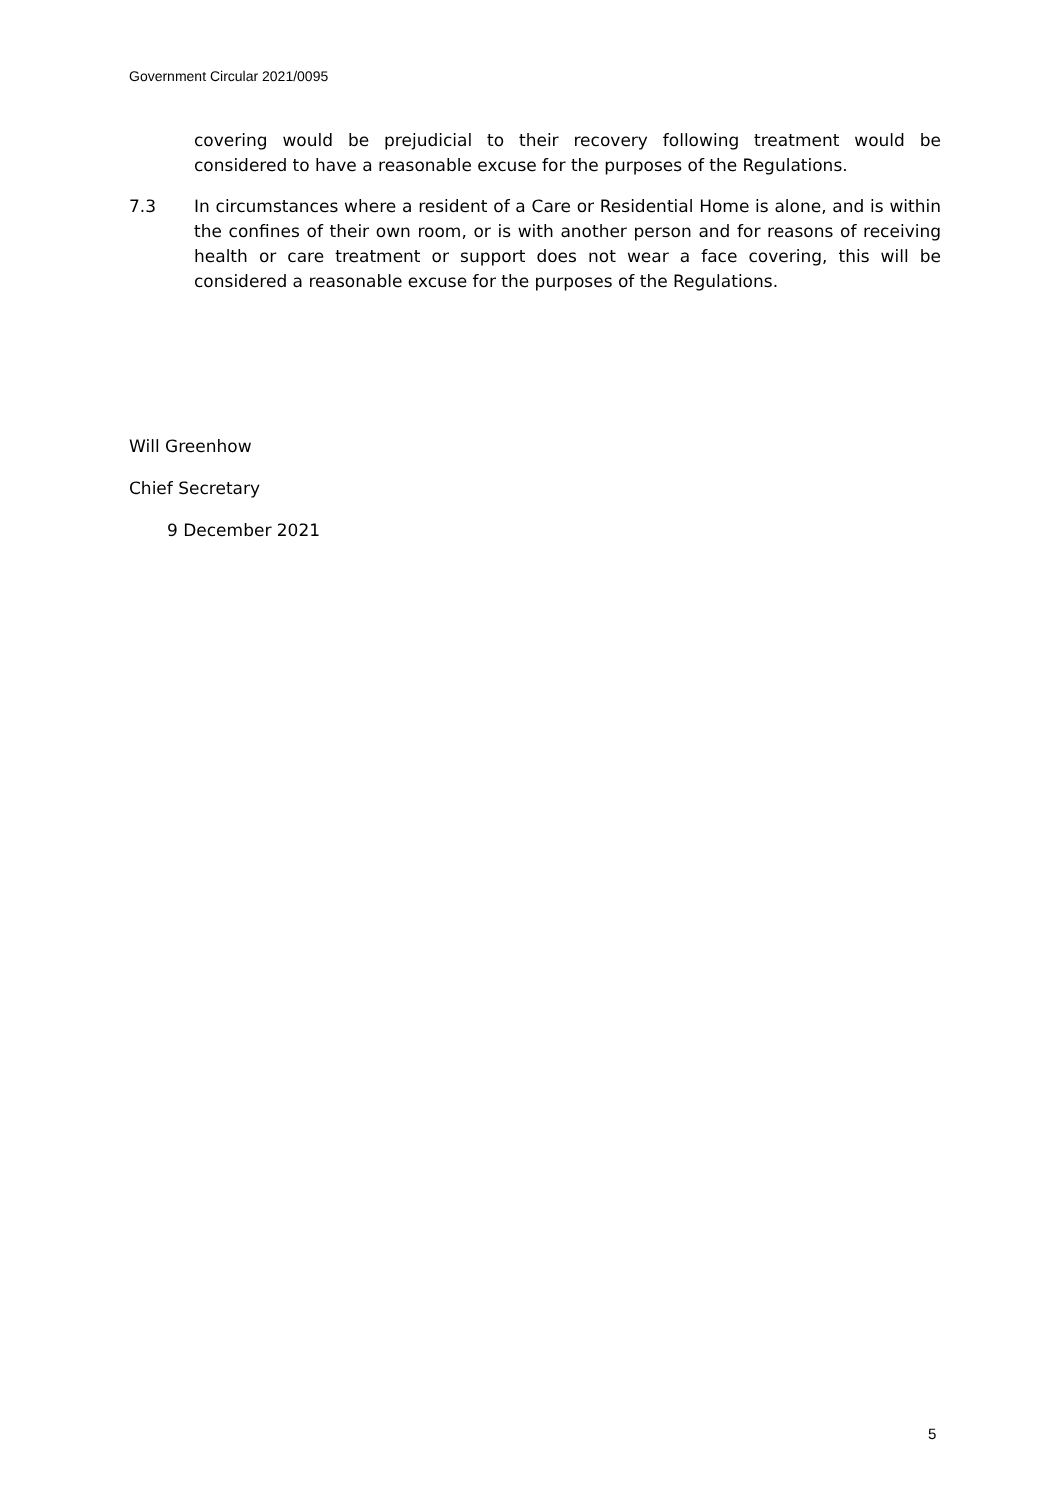Government Circular 2021/0095
covering would be prejudicial to their recovery following treatment would be considered to have a reasonable excuse for the purposes of the Regulations.
7.3 In circumstances where a resident of a Care or Residential Home is alone, and is within the confines of their own room, or is with another person and for reasons of receiving health or care treatment or support does not wear a face covering, this will be considered a reasonable excuse for the purposes of the Regulations.
Will Greenhow
Chief Secretary
9 December 2021
5